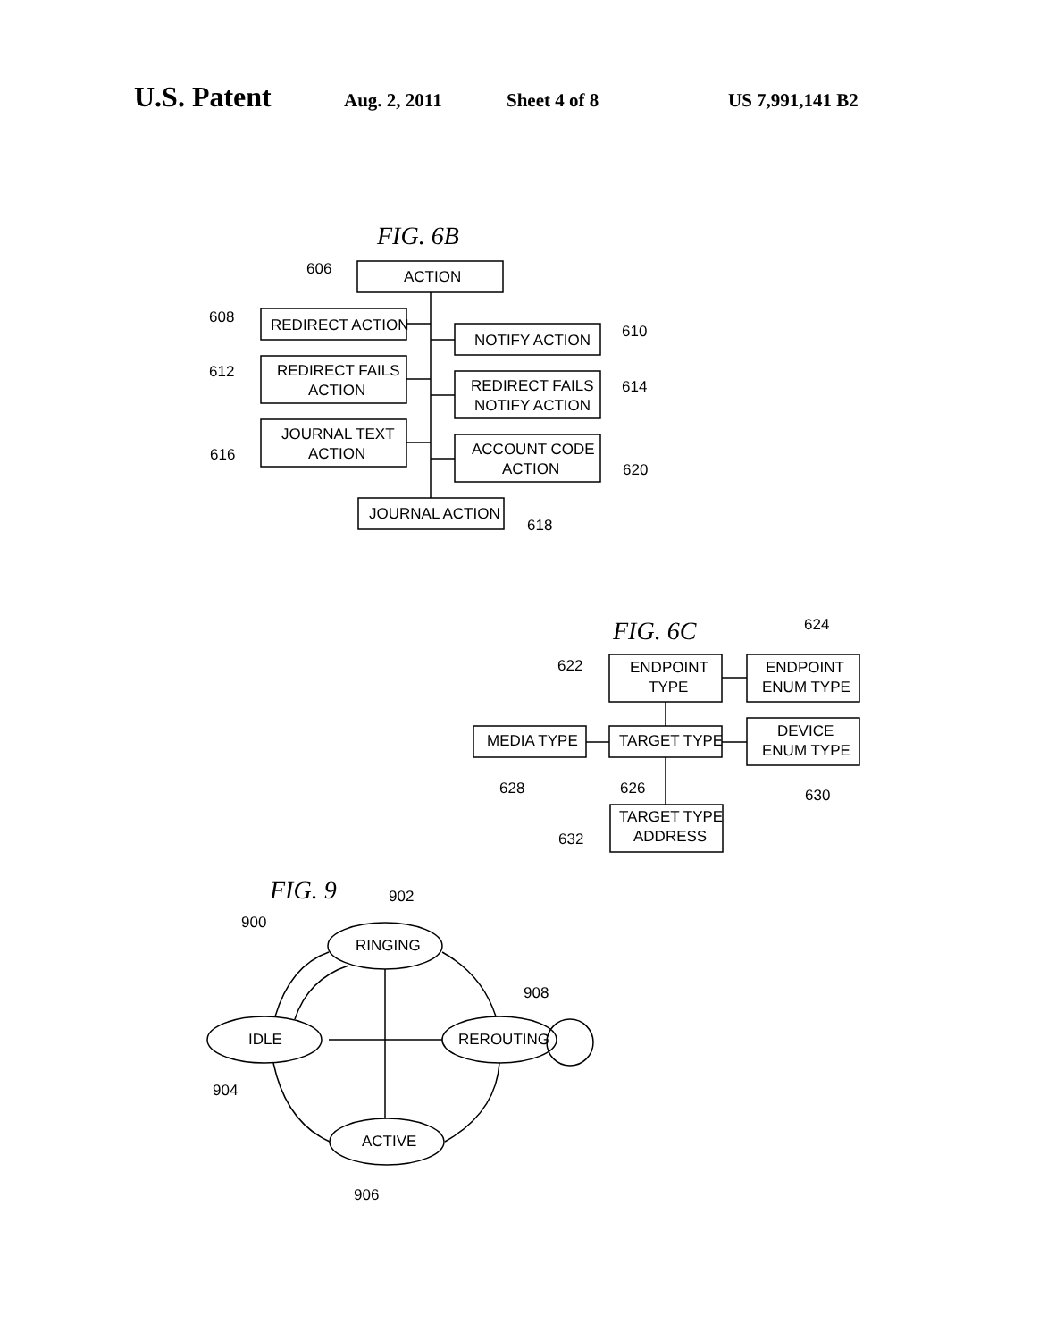U.S. Patent Aug. 2, 2011 Sheet 4 of 8 US 7,991,141 B2
FIG. 6B
606
ACTION
608
REDIRECT ACTION
610
NOTIFY ACTION
612
REDIRECT FAILS
ACTION
614
REDIRECT FAILS
NOTIFY ACTION
616
JOURNAL TEXT
ACTION
620
ACCOUNT CODE
ACTION
JOURNAL ACTION
618
FIG. 6C
624
622
ENDPOINT
TYPE
ENDPOINT
ENUM TYPE
MEDIA TYPE
TARGET TYPE
DEVICE
ENUM TYPE
628
626
630
TARGET TYPE
ADDRESS
632
FIG. 9
902
900
RINGING
908
IDLE
REROUTING
904
ACTIVE
906